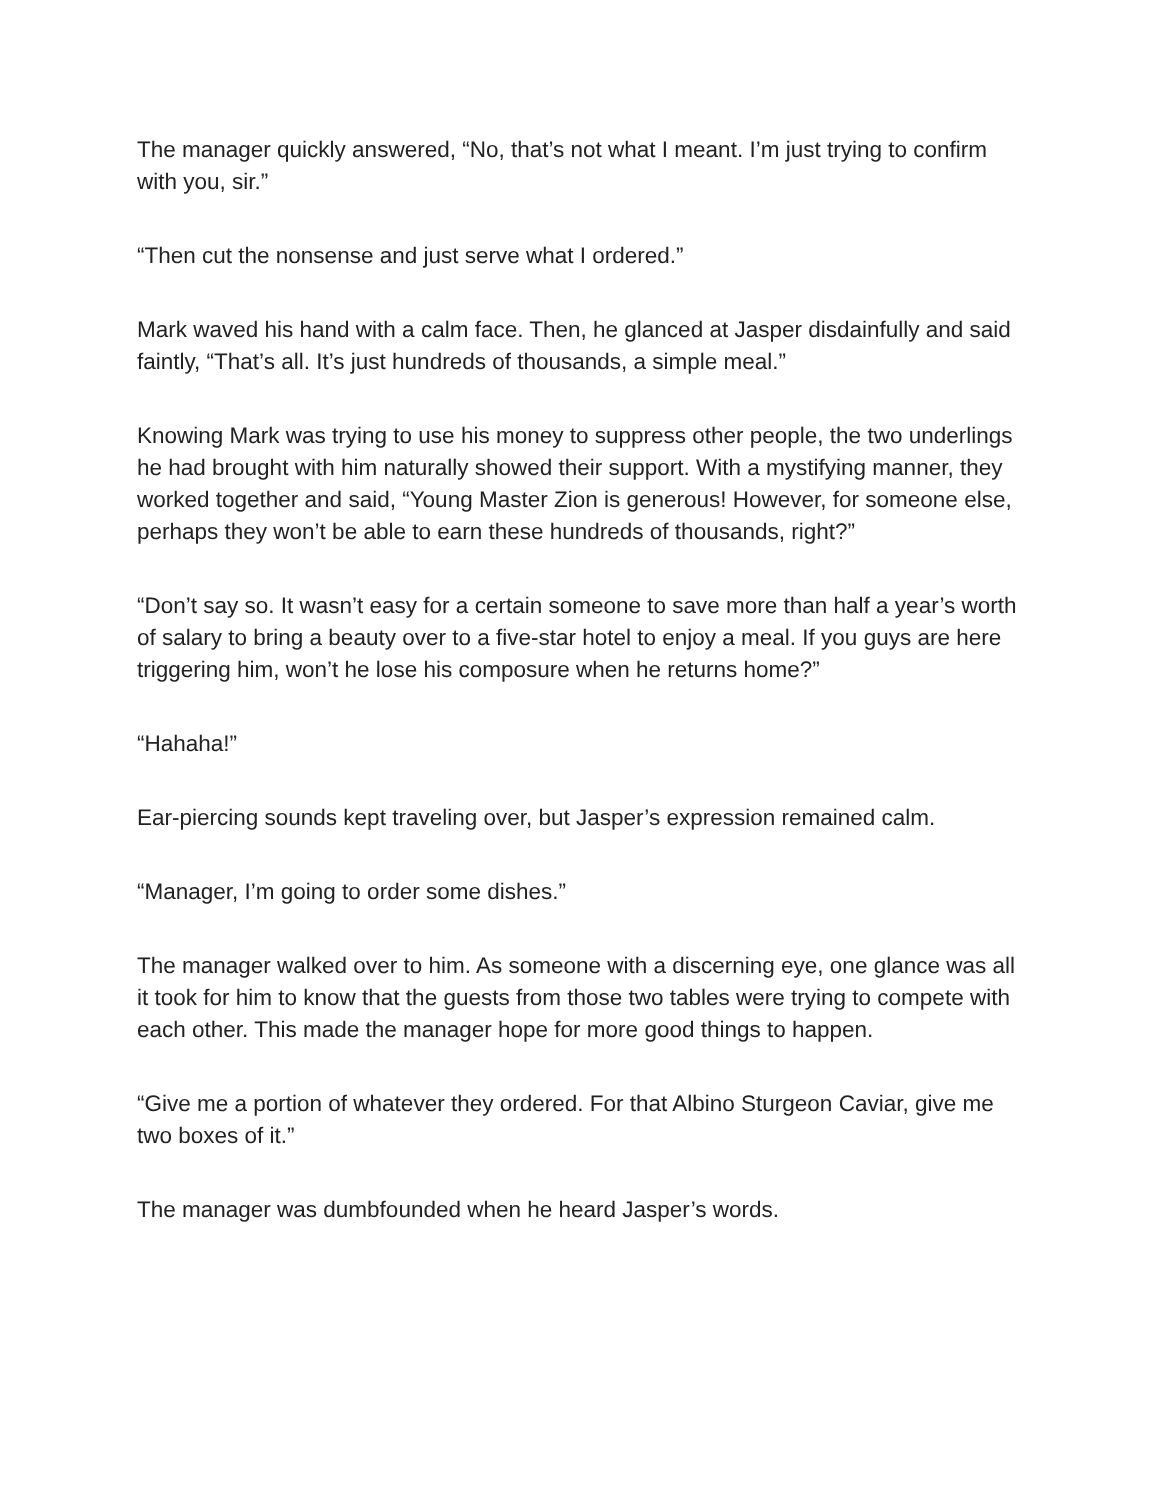The manager quickly answered, “No, that’s not what I meant. I’m just trying to confirm with you, sir.”
“Then cut the nonsense and just serve what I ordered.”
Mark waved his hand with a calm face. Then, he glanced at Jasper disdainfully and said faintly, “That’s all. It’s just hundreds of thousands, a simple meal.”
Knowing Mark was trying to use his money to suppress other people, the two underlings he had brought with him naturally showed their support. With a mystifying manner, they worked together and said, “Young Master Zion is generous! However, for someone else, perhaps they won’t be able to earn these hundreds of thousands, right?”
“Don’t say so. It wasn’t easy for a certain someone to save more than half a year’s worth of salary to bring a beauty over to a five-star hotel to enjoy a meal. If you guys are here triggering him, won’t he lose his composure when he returns home?”
“Hahaha!”
Ear-piercing sounds kept traveling over, but Jasper’s expression remained calm.
“Manager, I’m going to order some dishes.”
The manager walked over to him. As someone with a discerning eye, one glance was all it took for him to know that the guests from those two tables were trying to compete with each other. This made the manager hope for more good things to happen.
“Give me a portion of whatever they ordered. For that Albino Sturgeon Caviar, give me two boxes of it.”
The manager was dumbfounded when he heard Jasper’s words.